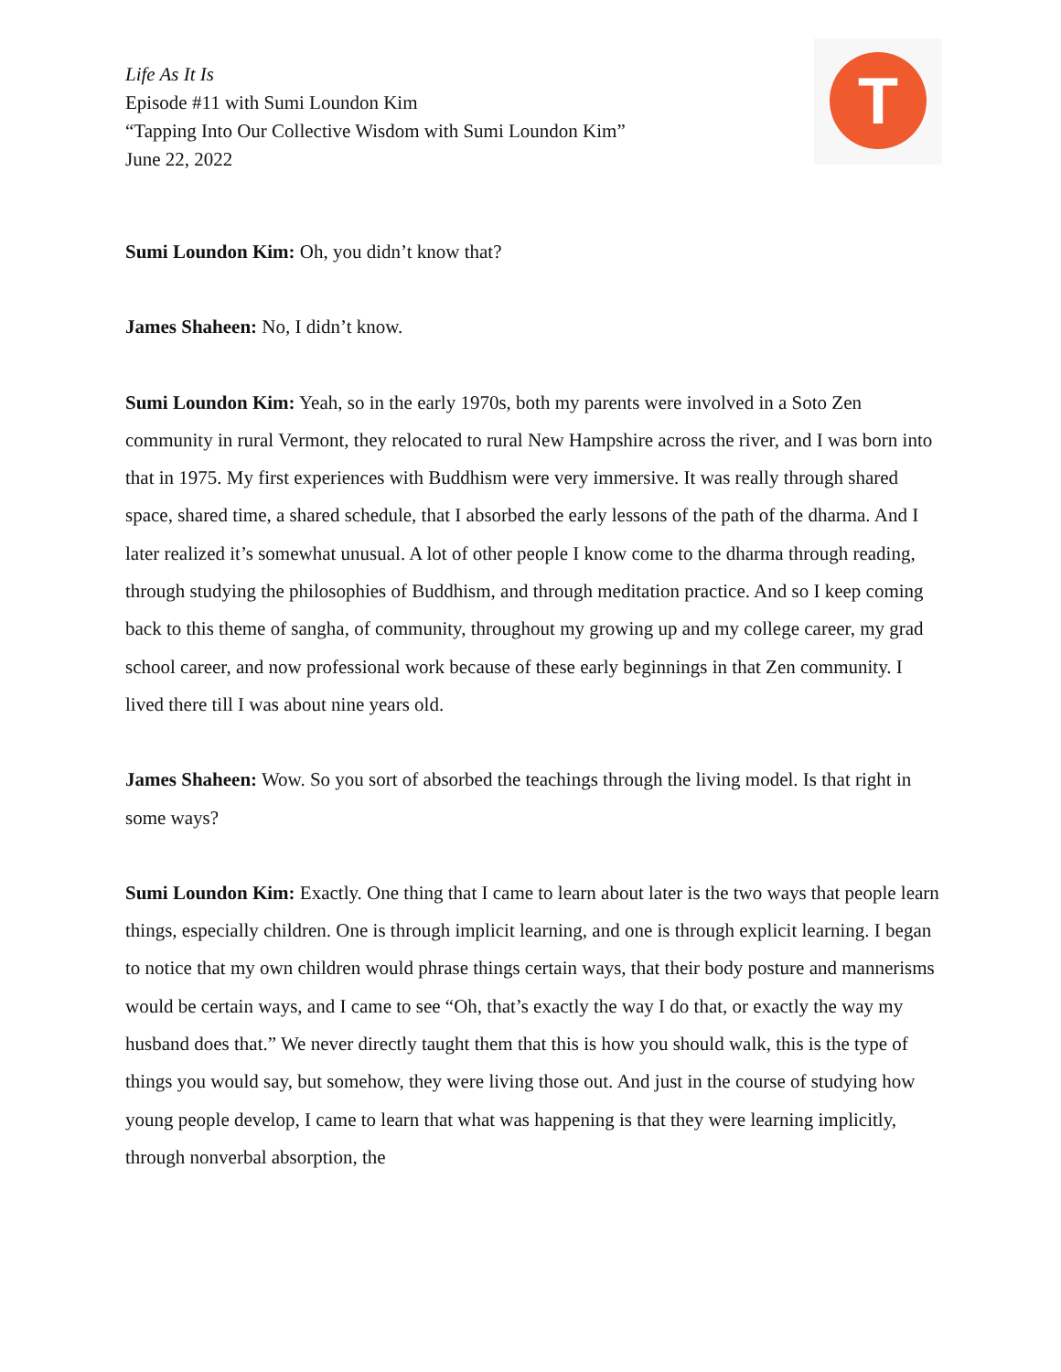Life As It Is
Episode #11 with Sumi Loundon Kim
“Tapping Into Our Collective Wisdom with Sumi Loundon Kim”
June 22, 2022
T
Sumi Loundon Kim: Oh, you didn’t know that?
James Shaheen: No, I didn’t know.
Sumi Loundon Kim: Yeah, so in the early 1970s, both my parents were involved in a Soto Zen community in rural Vermont, they relocated to rural New Hampshire across the river, and I was born into that in 1975. My first experiences with Buddhism were very immersive. It was really through shared space, shared time, a shared schedule, that I absorbed the early lessons of the path of the dharma. And I later realized it’s somewhat unusual. A lot of other people I know come to the dharma through reading, through studying the philosophies of Buddhism, and through meditation practice. And so I keep coming back to this theme of sangha, of community, throughout my growing up and my college career, my grad school career, and now professional work because of these early beginnings in that Zen community. I lived there till I was about nine years old.
James Shaheen: Wow. So you sort of absorbed the teachings through the living model. Is that right in some ways?
Sumi Loundon Kim: Exactly. One thing that I came to learn about later is the two ways that people learn things, especially children. One is through implicit learning, and one is through explicit learning. I began to notice that my own children would phrase things certain ways, that their body posture and mannerisms would be certain ways, and I came to see “Oh, that’s exactly the way I do that, or exactly the way my husband does that.” We never directly taught them that this is how you should walk, this is the type of things you would say, but somehow, they were living those out. And just in the course of studying how young people develop, I came to learn that what was happening is that they were learning implicitly, through nonverbal absorption, the